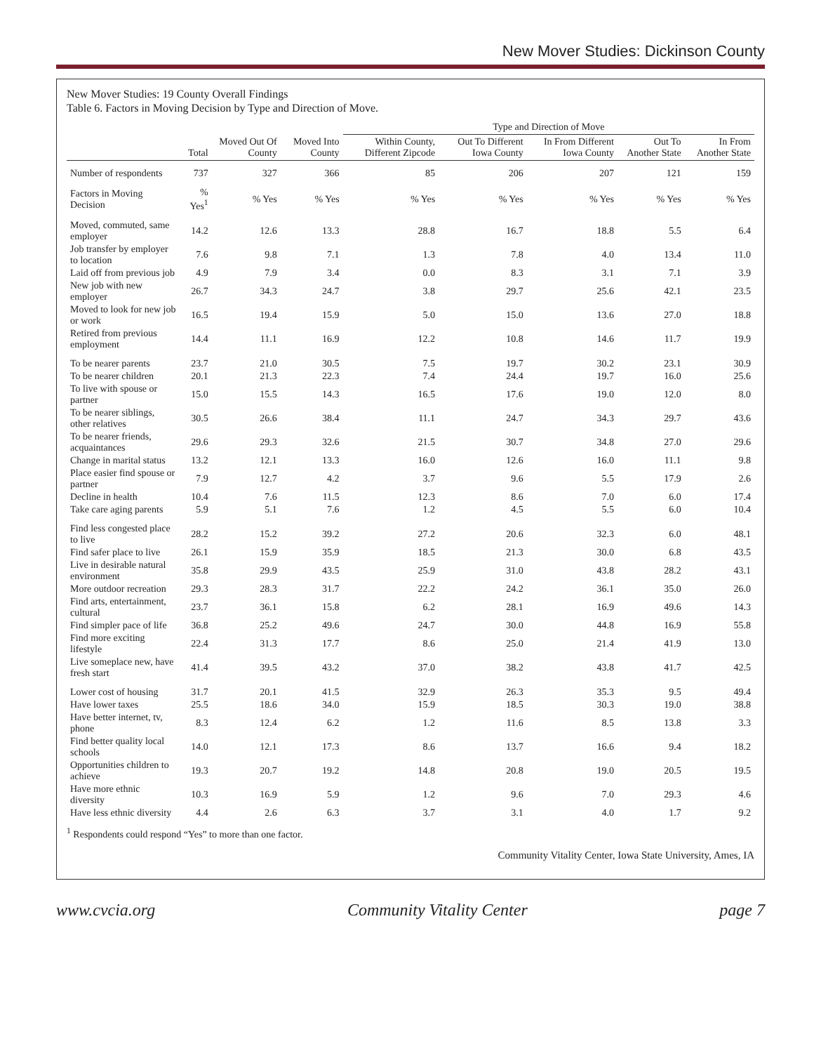New Mover Studies: Dickinson County
New Mover Studies: 19 County Overall Findings
Table 6. Factors in Moving Decision by Type and Direction of Move.
| | Total | Moved Out Of County | Moved Into County | Type and Direction of Move | | | | |
| --- | --- | --- | --- | --- | --- | --- | --- | --- |
| | | | | Within County, Different Zipcode | Out To Different Iowa County | In From Different Iowa County | Out To Another State | In From Another State |
| Number of respondents | 737 | 327 | 366 | 85 | 206 | 207 | 121 | 159 |
| Factors in Moving Decision | % Yes<sup>1</sup> | % Yes | % Yes | % Yes | % Yes | % Yes | % Yes | % Yes |
| Moved, commuted, same employer | 14.2 | 12.6 | 13.3 | 28.8 | 16.7 | 18.8 | 5.5 | 6.4 |
| Job transfer by employer to location | 7.6 | 9.8 | 7.1 | 1.3 | 7.8 | 4.0 | 13.4 | 11.0 |
| Laid off from previous job | 4.9 | 7.9 | 3.4 | 0.0 | 8.3 | 3.1 | 7.1 | 3.9 |
| New job with new employer | 26.7 | 34.3 | 24.7 | 3.8 | 29.7 | 25.6 | 42.1 | 23.5 |
| Moved to look for new job or work | 16.5 | 19.4 | 15.9 | 5.0 | 15.0 | 13.6 | 27.0 | 18.8 |
| Retired from previous employment | 14.4 | 11.1 | 16.9 | 12.2 | 10.8 | 14.6 | 11.7 | 19.9 |
| To be nearer parents | 23.7 | 21.0 | 30.5 | 7.5 | 19.7 | 30.2 | 23.1 | 30.9 |
| To be nearer children | 20.1 | 21.3 | 22.3 | 7.4 | 24.4 | 19.7 | 16.0 | 25.6 |
| To live with spouse or partner | 15.0 | 15.5 | 14.3 | 16.5 | 17.6 | 19.0 | 12.0 | 8.0 |
| To be nearer siblings, other relatives | 30.5 | 26.6 | 38.4 | 11.1 | 24.7 | 34.3 | 29.7 | 43.6 |
| To be nearer friends, acquaintances | 29.6 | 29.3 | 32.6 | 21.5 | 30.7 | 34.8 | 27.0 | 29.6 |
| Change in marital status | 13.2 | 12.1 | 13.3 | 16.0 | 12.6 | 16.0 | 11.1 | 9.8 |
| Place easier find spouse or partner | 7.9 | 12.7 | 4.2 | 3.7 | 9.6 | 5.5 | 17.9 | 2.6 |
| Decline in health | 10.4 | 7.6 | 11.5 | 12.3 | 8.6 | 7.0 | 6.0 | 17.4 |
| Take care aging parents | 5.9 | 5.1 | 7.6 | 1.2 | 4.5 | 5.5 | 6.0 | 10.4 |
| Find less congested place to live | 28.2 | 15.2 | 39.2 | 27.2 | 20.6 | 32.3 | 6.0 | 48.1 |
| Find safer place to live | 26.1 | 15.9 | 35.9 | 18.5 | 21.3 | 30.0 | 6.8 | 43.5 |
| Live in desirable natural environment | 35.8 | 29.9 | 43.5 | 25.9 | 31.0 | 43.8 | 28.2 | 43.1 |
| More outdoor recreation | 29.3 | 28.3 | 31.7 | 22.2 | 24.2 | 36.1 | 35.0 | 26.0 |
| Find arts, entertainment, cultural | 23.7 | 36.1 | 15.8 | 6.2 | 28.1 | 16.9 | 49.6 | 14.3 |
| Find simpler pace of life | 36.8 | 25.2 | 49.6 | 24.7 | 30.0 | 44.8 | 16.9 | 55.8 |
| Find more exciting lifestyle | 22.4 | 31.3 | 17.7 | 8.6 | 25.0 | 21.4 | 41.9 | 13.0 |
| Live someplace new, have fresh start | 41.4 | 39.5 | 43.2 | 37.0 | 38.2 | 43.8 | 41.7 | 42.5 |
| Lower cost of housing | 31.7 | 20.1 | 41.5 | 32.9 | 26.3 | 35.3 | 9.5 | 49.4 |
| Have lower taxes | 25.5 | 18.6 | 34.0 | 15.9 | 18.5 | 30.3 | 19.0 | 38.8 |
| Have better internet, tv, phone | 8.3 | 12.4 | 6.2 | 1.2 | 11.6 | 8.5 | 13.8 | 3.3 |
| Find better quality local schools | 14.0 | 12.1 | 17.3 | 8.6 | 13.7 | 16.6 | 9.4 | 18.2 |
| Opportunities children to achieve | 19.3 | 20.7 | 19.2 | 14.8 | 20.8 | 19.0 | 20.5 | 19.5 |
| Have more ethnic diversity | 10.3 | 16.9 | 5.9 | 1.2 | 9.6 | 7.0 | 29.3 | 4.6 |
| Have less ethnic diversity | 4.4 | 2.6 | 6.3 | 3.7 | 3.1 | 4.0 | 1.7 | 9.2 |
<sup>1</sup> Respondents could respond “Yes” to more than one factor.
Community Vitality Center, Iowa State University, Ames, IA
www.cvcia.org Community Vitality Center page 7